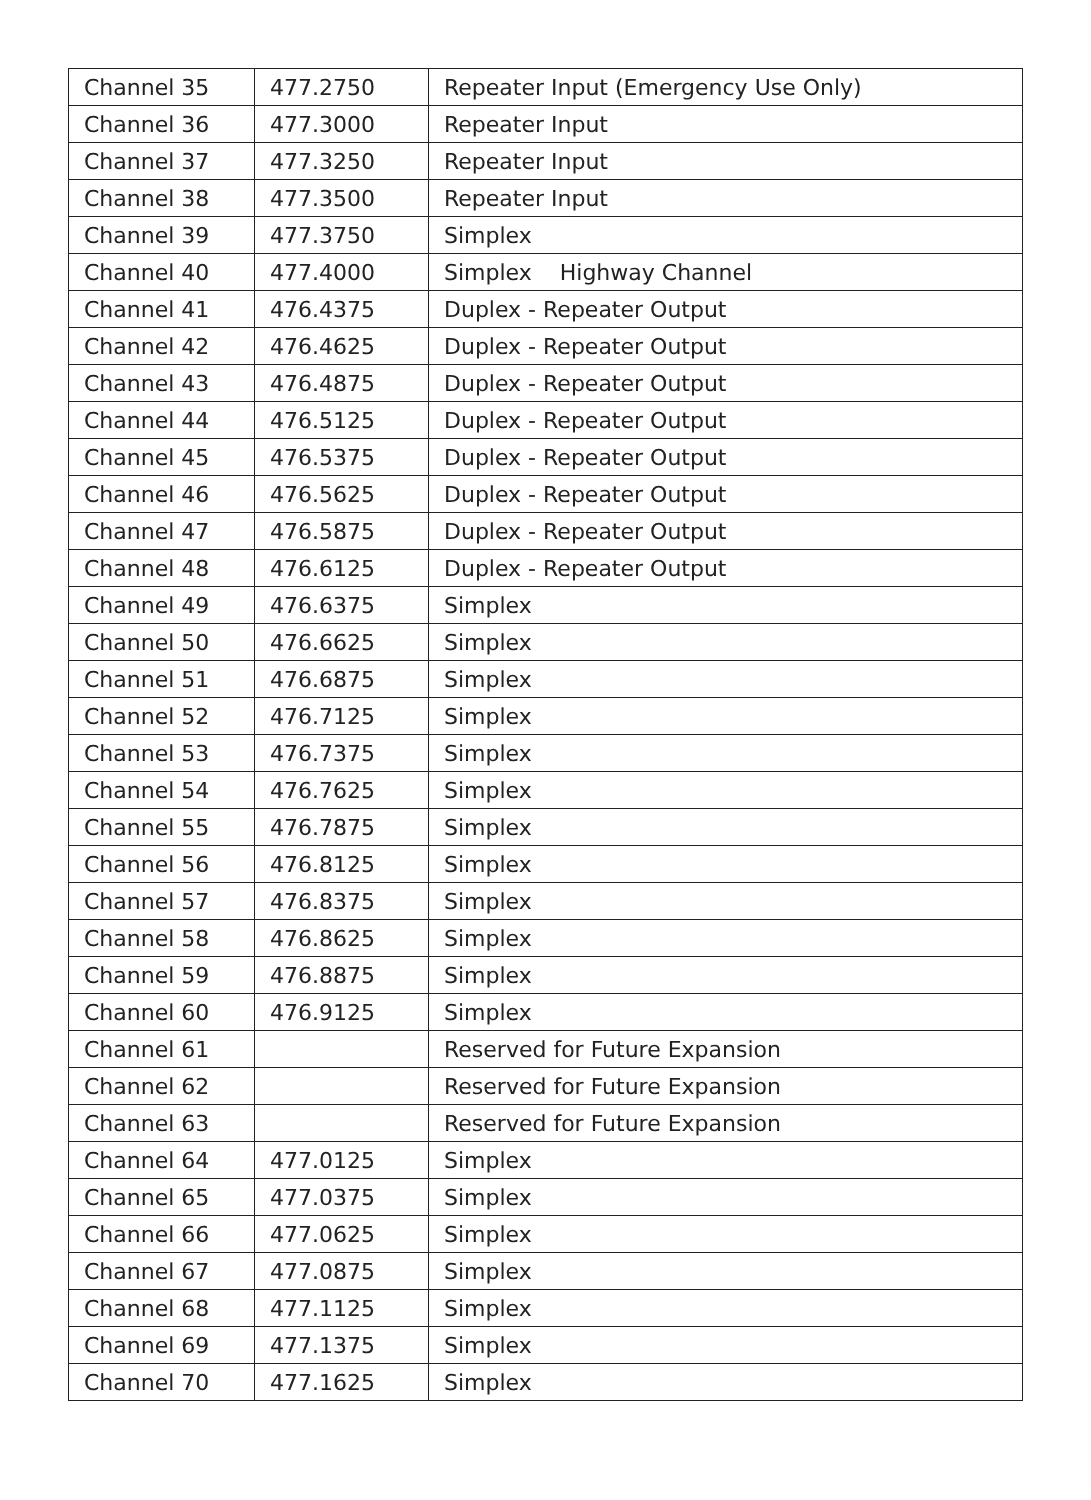| Channel 35 | 477.2750 | Repeater Input (Emergency Use Only) |
| Channel 36 | 477.3000 | Repeater Input |
| Channel 37 | 477.3250 | Repeater Input |
| Channel 38 | 477.3500 | Repeater Input |
| Channel 39 | 477.3750 | Simplex |
| Channel 40 | 477.4000 | Simplex Highway Channel |
| Channel 41 | 476.4375 | Duplex - Repeater Output |
| Channel 42 | 476.4625 | Duplex - Repeater Output |
| Channel 43 | 476.4875 | Duplex - Repeater Output |
| Channel 44 | 476.5125 | Duplex - Repeater Output |
| Channel 45 | 476.5375 | Duplex - Repeater Output |
| Channel 46 | 476.5625 | Duplex - Repeater Output |
| Channel 47 | 476.5875 | Duplex - Repeater Output |
| Channel 48 | 476.6125 | Duplex - Repeater Output |
| Channel 49 | 476.6375 | Simplex |
| Channel 50 | 476.6625 | Simplex |
| Channel 51 | 476.6875 | Simplex |
| Channel 52 | 476.7125 | Simplex |
| Channel 53 | 476.7375 | Simplex |
| Channel 54 | 476.7625 | Simplex |
| Channel 55 | 476.7875 | Simplex |
| Channel 56 | 476.8125 | Simplex |
| Channel 57 | 476.8375 | Simplex |
| Channel 58 | 476.8625 | Simplex |
| Channel 59 | 476.8875 | Simplex |
| Channel 60 | 476.9125 | Simplex |
| Channel 61 | | Reserved for Future Expansion |
| Channel 62 | | Reserved for Future Expansion |
| Channel 63 | | Reserved for Future Expansion |
| Channel 64 | 477.0125 | Simplex |
| Channel 65 | 477.0375 | Simplex |
| Channel 66 | 477.0625 | Simplex |
| Channel 67 | 477.0875 | Simplex |
| Channel 68 | 477.1125 | Simplex |
| Channel 69 | 477.1375 | Simplex |
| Channel 70 | 477.1625 | Simplex |